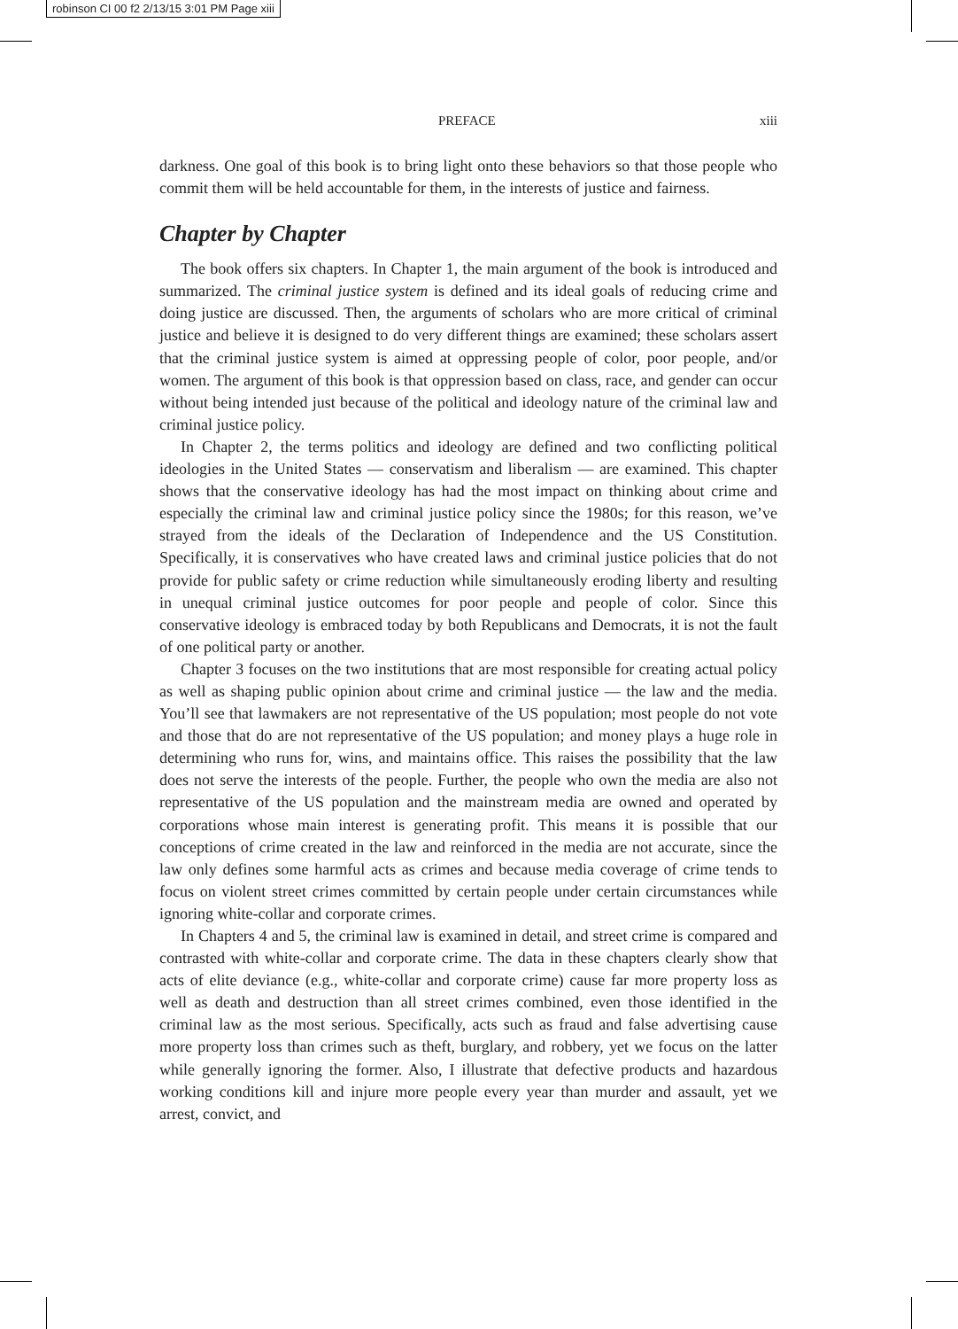robinson CI 00 f2 2/13/15 3:01 PM Page xiii
PREFACE xiii
darkness. One goal of this book is to bring light onto these behaviors so that those people who commit them will be held accountable for them, in the interests of justice and fairness.
Chapter by Chapter
The book offers six chapters. In Chapter 1, the main argument of the book is introduced and summarized. The criminal justice system is defined and its ideal goals of reducing crime and doing justice are discussed. Then, the arguments of scholars who are more critical of criminal justice and believe it is designed to do very different things are examined; these scholars assert that the criminal justice system is aimed at oppressing people of color, poor people, and/or women. The argument of this book is that oppression based on class, race, and gender can occur without being intended just because of the political and ideology nature of the criminal law and criminal justice policy.
In Chapter 2, the terms politics and ideology are defined and two conflicting political ideologies in the United States — conservatism and liberalism — are examined. This chapter shows that the conservative ideology has had the most impact on thinking about crime and especially the criminal law and criminal justice policy since the 1980s; for this reason, we’ve strayed from the ideals of the Declaration of Independence and the US Constitution. Specifically, it is conservatives who have created laws and criminal justice policies that do not provide for public safety or crime reduction while simultaneously eroding liberty and resulting in unequal criminal justice outcomes for poor people and people of color. Since this conservative ideology is embraced today by both Republicans and Democrats, it is not the fault of one political party or another.
Chapter 3 focuses on the two institutions that are most responsible for creating actual policy as well as shaping public opinion about crime and criminal justice — the law and the media. You’ll see that lawmakers are not representative of the US population; most people do not vote and those that do are not representative of the US population; and money plays a huge role in determining who runs for, wins, and maintains office. This raises the possibility that the law does not serve the interests of the people. Further, the people who own the media are also not representative of the US population and the mainstream media are owned and operated by corporations whose main interest is generating profit. This means it is possible that our conceptions of crime created in the law and reinforced in the media are not accurate, since the law only defines some harmful acts as crimes and because media coverage of crime tends to focus on violent street crimes committed by certain people under certain circumstances while ignoring white-collar and corporate crimes.
In Chapters 4 and 5, the criminal law is examined in detail, and street crime is compared and contrasted with white-collar and corporate crime. The data in these chapters clearly show that acts of elite deviance (e.g., white-collar and corporate crime) cause far more property loss as well as death and destruction than all street crimes combined, even those identified in the criminal law as the most serious. Specifically, acts such as fraud and false advertising cause more property loss than crimes such as theft, burglary, and robbery, yet we focus on the latter while generally ignoring the former. Also, I illustrate that defective products and hazardous working conditions kill and injure more people every year than murder and assault, yet we arrest, convict, and